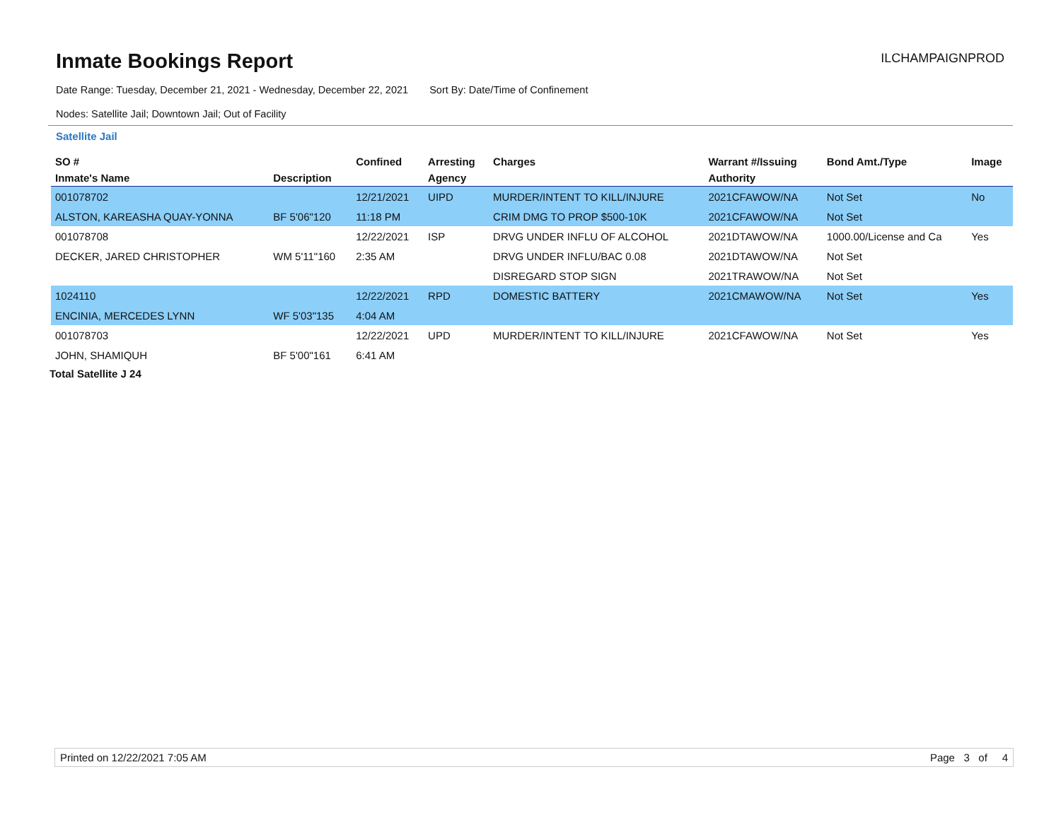Inmate Bookings Report
ILCHAMPAIGNPROD
Date Range: Tuesday, December 21, 2021 - Wednesday, December 22, 2021 Sort By: Date/Time of Confinement
Nodes: Satellite Jail; Downtown Jail; Out of Facility
Satellite Jail
| SO # | | Confined | Arresting | Charges | Warrant #/Issuing | Bond Amt./Type | Image |
| --- | --- | --- | --- | --- | --- | --- | --- |
| Inmate's Name | Description | | Agency | | Authority | | |
| 001078702 | | 12/21/2021 | UIPD | MURDER/INTENT TO KILL/INJURE | 2021CFAWOW/NA | Not Set | No |
| ALSTON, KAREASHA QUAY-YONNA | BF 5'06"120 | 11:18 PM | | CRIM DMG TO PROP $500-10K | 2021CFAWOW/NA | Not Set | |
| 001078708 | | 12/22/2021 | ISP | DRVG UNDER INFLU OF ALCOHOL | 2021DTAWOW/NA | 1000.00/License and Ca | Yes |
| DECKER, JARED CHRISTOPHER | WM 5'11"160 | 2:35 AM | | DRVG UNDER INFLU/BAC 0.08 | 2021DTAWOW/NA | Not Set | |
| | | | | DISREGARD STOP SIGN | 2021TRAWOW/NA | Not Set | |
| 1024110 | | 12/22/2021 | RPD | DOMESTIC BATTERY | 2021CMAWOW/NA | Not Set | Yes |
| ENCINIA, MERCEDES LYNN | WF 5'03"135 | 4:04 AM | | | | | |
| 001078703 | | 12/22/2021 | UPD | MURDER/INTENT TO KILL/INJURE | 2021CFAWOW/NA | Not Set | Yes |
| JOHN, SHAMIQUH | BF 5'00"161 | 6:41 AM | | | | | |
Total Satellite J 24
Printed on 12/22/2021 7:05 AM Page 3 of 4